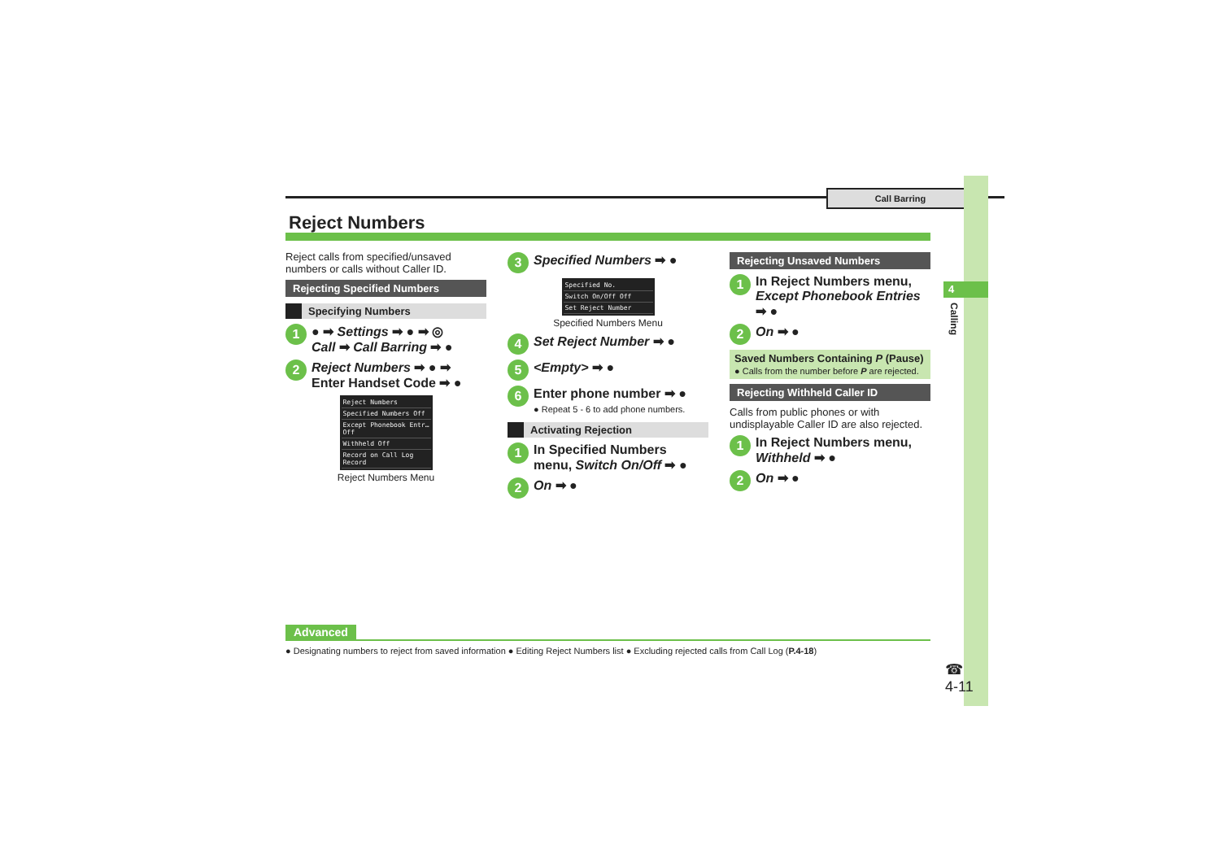Call Barring
4
Calling
Reject Numbers
Reject calls from specified/unsaved numbers or calls without Caller ID.
Rejecting Specified Numbers
Specifying Numbers
1 ● ➡ Settings ➡ ● ➡ ◎
Call ➡ Call Barring ➡ ●
2 Reject Numbers ➡ ● ➡
Enter Handset Code ➡ ●
Reject Numbers
Specified Numbers Off
Except Phonebook Entr… Off
Withheld Off
Record on Call Log Record
Reject Numbers Menu
3 Specified Numbers ➡ ●
Specified No.
Switch On/Off Off
Set Reject Number
Specified Numbers Menu
4 Set Reject Number ➡ ●
5 <Empty> ➡ ●
6 Enter phone number ➡ ●
● Repeat 5 - 6 to add phone numbers.
Activating Rejection
1 In Specified Numbers menu, Switch On/Off ➡ ●
2 On ➡ ●
Rejecting Unsaved Numbers
1 In Reject Numbers menu, Except Phonebook Entries ➡ ●
2 On ➡ ●
Saved Numbers Containing P (Pause)
● Calls from the number before P are rejected.
Rejecting Withheld Caller ID
Calls from public phones or with undisplayable Caller ID are also rejected.
1 In Reject Numbers menu, Withheld ➡ ●
2 On ➡ ●
Advanced
● Designating numbers to reject from saved information ● Editing Reject Numbers list ● Excluding rejected calls from Call Log (P.4-18)
☎
4-11